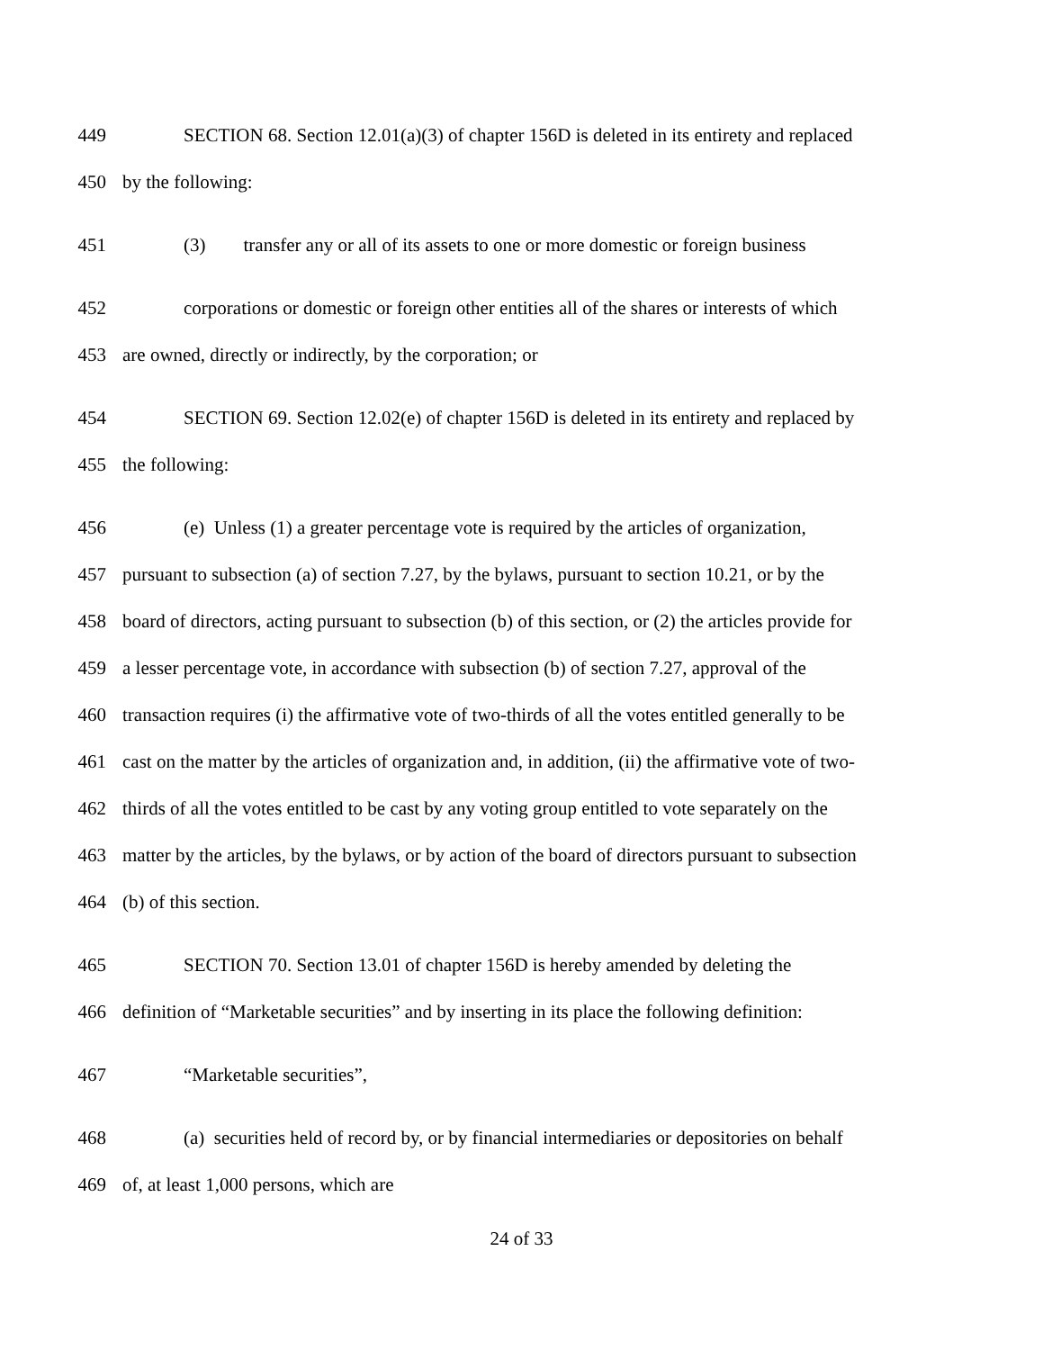449 SECTION 68. Section 12.01(a)(3) of chapter 156D is deleted in its entirety and replaced
450 by the following:
451 (3) transfer any or all of its assets to one or more domestic or foreign business
452 corporations or domestic or foreign other entities all of the shares or interests of which
453 are owned, directly or indirectly, by the corporation; or
454 SECTION 69. Section 12.02(e) of chapter 156D is deleted in its entirety and replaced by
455 the following:
456 (e) Unless (1) a greater percentage vote is required by the articles of organization,
457 pursuant to subsection (a) of section 7.27, by the bylaws, pursuant to section 10.21, or by the
458 board of directors, acting pursuant to subsection (b) of this section, or (2) the articles provide for
459 a lesser percentage vote, in accordance with subsection (b) of section 7.27, approval of the
460 transaction requires (i) the affirmative vote of two-thirds of all the votes entitled generally to be
461 cast on the matter by the articles of organization and, in addition, (ii) the affirmative vote of two-
462 thirds of all the votes entitled to be cast by any voting group entitled to vote separately on the
463 matter by the articles, by the bylaws, or by action of the board of directors pursuant to subsection
464 (b) of this section.
465 SECTION 70. Section 13.01 of chapter 156D is hereby amended by deleting the
466 definition of “Marketable securities” and by inserting in its place the following definition:
467 “Marketable securities”,
468 (a) securities held of record by, or by financial intermediaries or depositories on behalf
469 of, at least 1,000 persons, which are
24 of 33